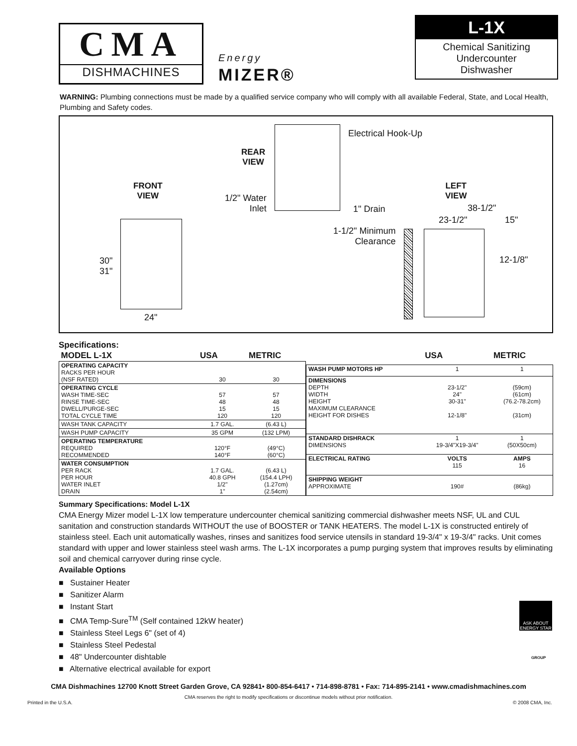CMA
DISHMACHINES
Energy
MIZER®
L-1X
Chemical Sanitizing
Undercounter
Dishwasher
WARNING: Plumbing connections must be made by a qualified service company who will comply with all available Federal, State, and Local Health, Plumbing and Safety codes.
Electrical Hook-Up
REAR
VIEW
FRONT
VIEW
LEFT
VIEW
1/2" Water
Inlet
1" Drain 38-1/2"
23-1/2" 15"
1-1/2" Minimum
Clearance
12-1/8"
30"
31"
24"
Specifications:
| MODEL L-1X | USA | METRIC |
| --- | --- | --- |
| OPERATING CAPACITY RACKS PER HOUR (NSF RATED) | 30 | 30 |
| OPERATING CYCLE WASH TIME-SEC RINSE TIME-SEC DWELL/PURGE-SEC TOTAL CYCLE TIME | 57 48 15 120 | 57 48 15 120 |
| WASH TANK CAPACITY | 1.7 GAL. | (6.43 L) |
| WASH PUMP CAPACITY | 35 GPM | (132 LPM) |
| OPERATING TEMPERATURE REQUIRED RECOMMENDED | 120°F 140°F | (49°C) (60°C) |
| WATER CONSUMPTION PER RACK PER HOUR WATER INLET DRAIN | 1.7 GAL. 40.8 GPH 1/2" 1" | (6.43 L) (154.4 LPH) (1.27cm) (2.54cm) |
| | USA | METRIC |
| --- | --- | --- |
| WASH PUMP MOTORS HP | 1 | 1 |
| DIMENSIONS DEPTH WIDTH HEIGHT MAXIMUM CLEARANCE HEIGHT FOR DISHES | 23-1/2" 24" 30-31" 12-1/8" | (59cm) (61cm) (76.2-78.2cm) (31cm) |
| STANDARD DISHRACK DIMENSIONS | 1 19-3/4"X19-3/4" | 1 (50X50cm) |
| ELECTRICAL RATING | VOLTS 115 | AMPS 16 |
| SHIPPING WEIGHT APPROXIMATE | 190# | (86kg) |
Summary Specifications: Model L-1X
CMA Energy Mizer model L-1X low temperature undercounter chemical sanitizing commercial dishwasher meets NSF, UL and CUL sanitation and construction standards WITHOUT the use of BOOSTER or TANK HEATERS. The model L-1X is constructed entirely of stainless steel. Each unit automatically washes, rinses and sanitizes food service utensils in standard 19-3/4" x 19-3/4" racks. Unit comes standard with upper and lower stainless steel wash arms. The L-1X incorporates a pump purging system that improves results by eliminating soil and chemical carryover during rinse cycle.
Available Options
■ Sustainer Heater
■ Sanitizer Alarm
■ Instant Start
■ CMA Temp-Sure<sup>TM</sup> (Self contained 12kW heater)
■ Stainless Steel Legs 6" (set of 4)
■ Stainless Steel Pedestal
■ 48" Undercounter dishtable
■ Alternative electrical available for export
ASK ABOUT ENERGY STAR
GROUP
CMA Dishmachines 12700 Knott Street Garden Grove, CA 92841• 800-854-6417 • 714-898-8781 • Fax: 714-895-2141 • www.cmadishmachines.com
CMA reserves the right to modify specifications or discontinue models without prior notification.
Printed in the U.S.A. © 2008 CMA, Inc.